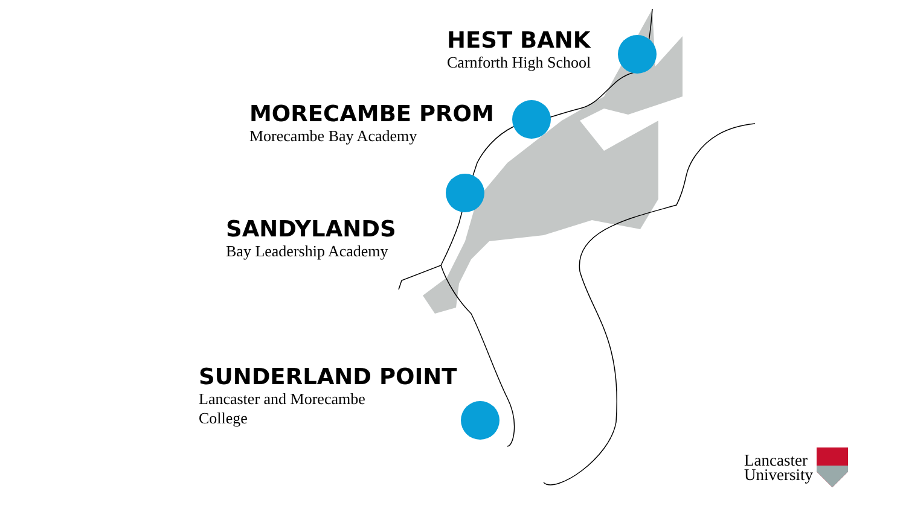HEST BANK
Carnforth High School
MORECAMBE PROM
Morecambe Bay Academy
SANDYLANDS
Bay Leadership Academy
SUNDERLAND POINT
Lancaster and Morecambe
College
Lancaster
University